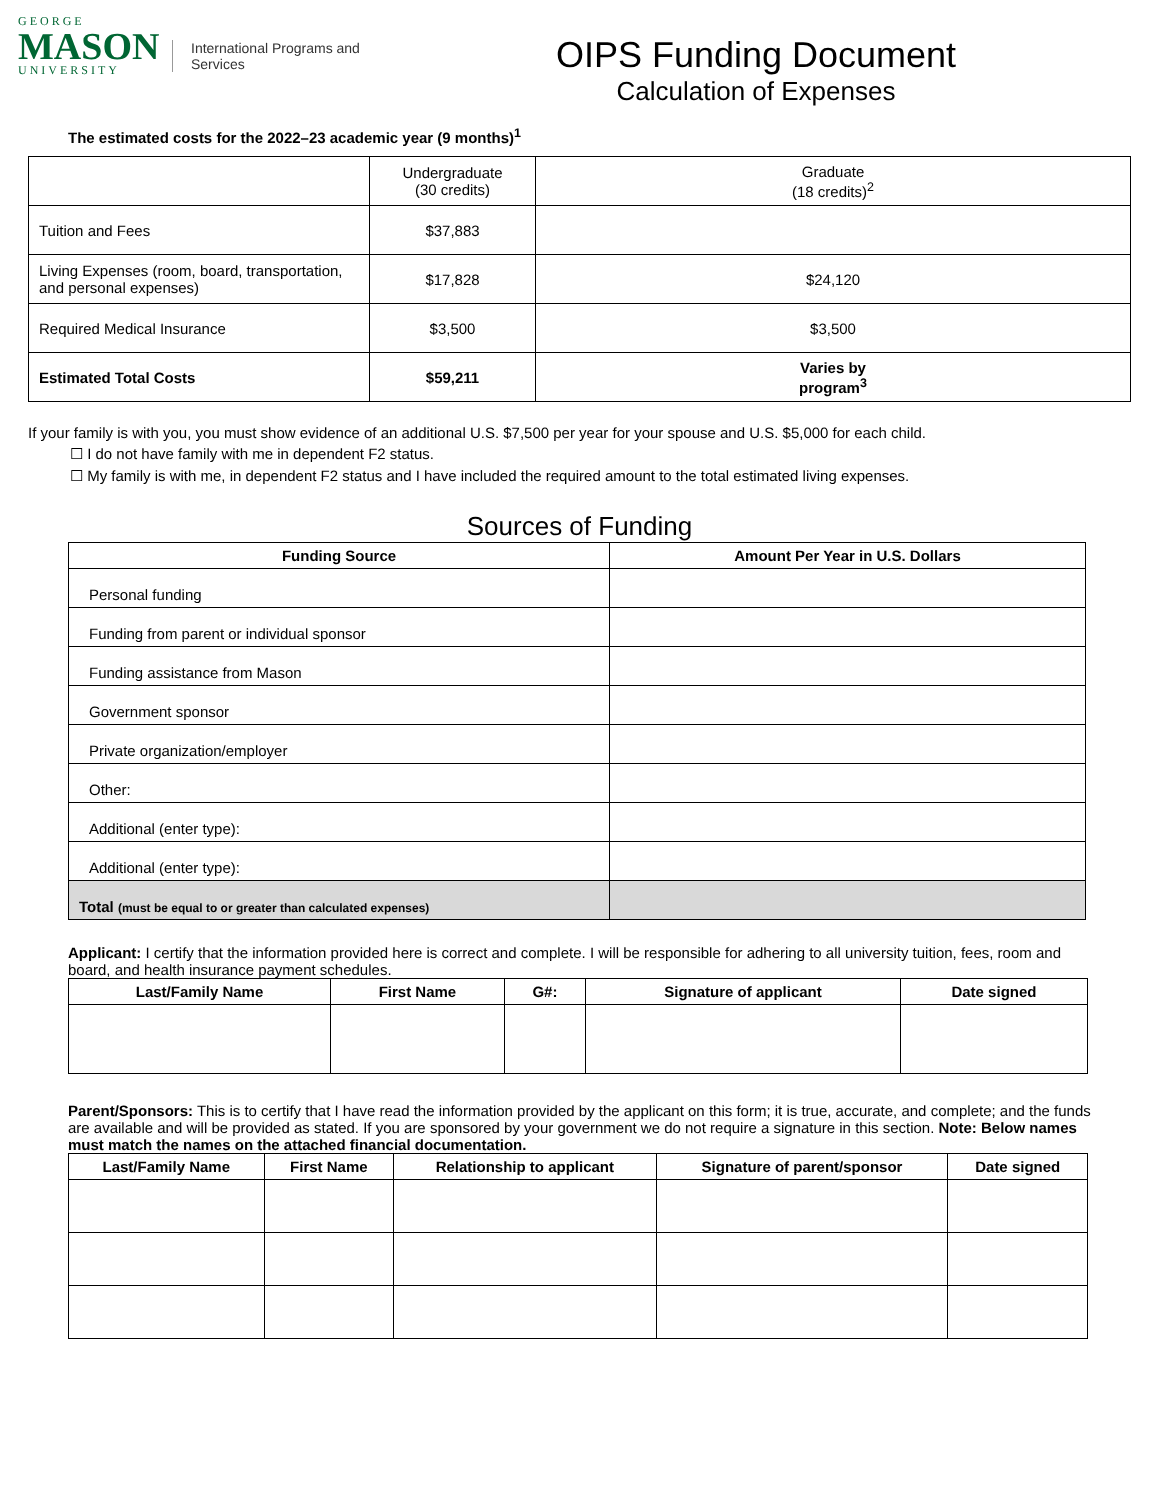GEORGE
MASON
UNIVERSITY
International Programs and Services
OIPS Funding Document
Calculation of Expenses
The estimated costs for the 2022–23 academic year (9 months)<sup>1</sup>
| | Undergraduate (30 credits) | Graduate (18 credits)<sup>2</sup> |
| Tuition and Fees | $37,883 | |
| Living Expenses (room, board, transportation, and personal expenses) | $17,828 | $24,120 |
| Required Medical Insurance | $3,500 | $3,500 |
| Estimated Total Costs | $59,211 | Varies by program<sup>3</sup> |
If your family is with you, you must show evidence of an additional U.S. $7,500 per year for your spouse and U.S. $5,000 for each child.
☐ I do not have family with me in dependent F2 status.
☐ My family is with me, in dependent F2 status and I have included the required amount to the total estimated living expenses.
Sources of Funding
| Funding Source | Amount Per Year in U.S. Dollars |
| --- | --- |
| Personal funding | |
| Funding from parent or individual sponsor | |
| Funding assistance from Mason | |
| Government sponsor | |
| Private organization/employer | |
| Other: | |
| Additional (enter type): | |
| Additional (enter type): | |
| Total (must be equal to or greater than calculated expenses) | |
Applicant: I certify that the information provided here is correct and complete. I will be responsible for adhering to all university tuition, fees, room and board, and health insurance payment schedules.
| Last/Family Name | First Name | G#: | Signature of applicant | Date signed |
| --- | --- | --- | --- | --- |
Parent/Sponsors: This is to certify that I have read the information provided by the applicant on this form; it is true, accurate, and complete; and the funds are available and will be provided as stated. If you are sponsored by your government we do not require a signature in this section. Note: Below names must match the names on the attached financial documentation.
| Last/Family Name | First Name | Relationship to applicant | Signature of parent/sponsor | Date signed |
| --- | --- | --- | --- | --- |